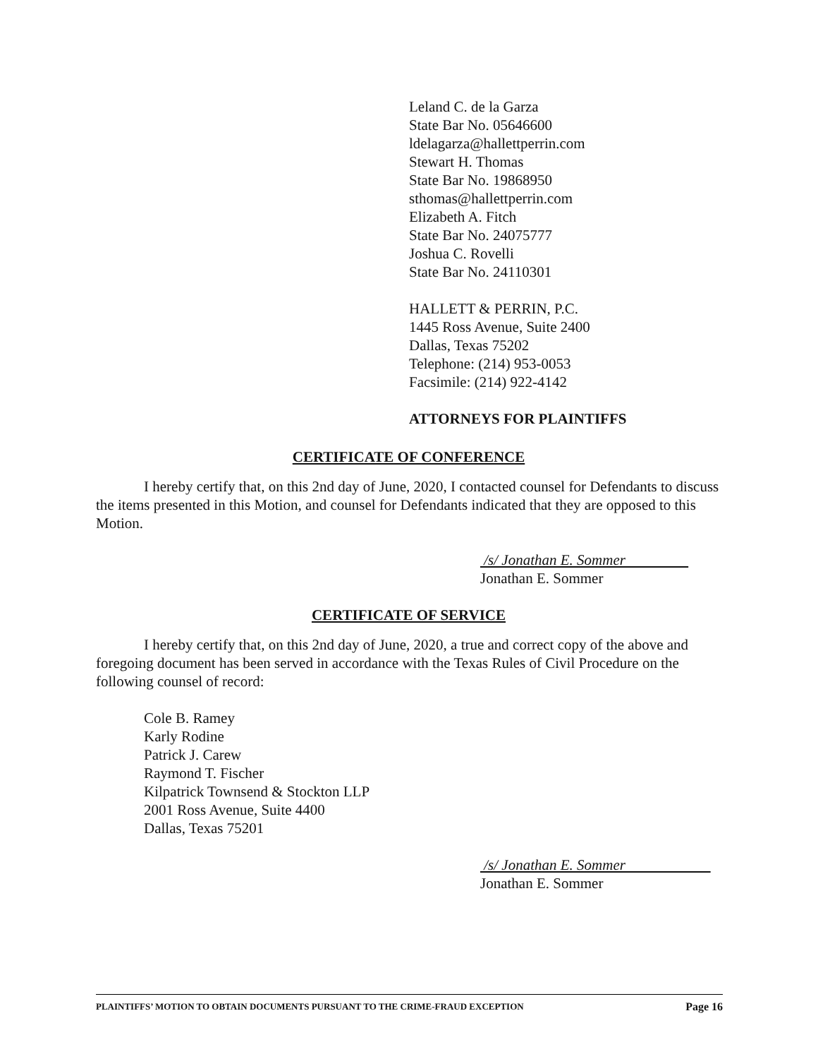Leland C. de la Garza
State Bar No. 05646600
ldelagarza@hallettperrin.com
Stewart H. Thomas
State Bar No. 19868950
sthomas@hallettperrin.com
Elizabeth A. Fitch
State Bar No. 24075777
Joshua C. Rovelli
State Bar No. 24110301
HALLETT & PERRIN, P.C.
1445 Ross Avenue, Suite 2400
Dallas, Texas 75202
Telephone: (214) 953-0053
Facsimile: (214) 922-4142
ATTORNEYS FOR PLAINTIFFS
CERTIFICATE OF CONFERENCE
I hereby certify that, on this 2nd day of June, 2020, I contacted counsel for Defendants to discuss the items presented in this Motion, and counsel for Defendants indicated that they are opposed to this Motion.
/s/ Jonathan E. Sommer
Jonathan E. Sommer
CERTIFICATE OF SERVICE
I hereby certify that, on this 2nd day of June, 2020, a true and correct copy of the above and foregoing document has been served in accordance with the Texas Rules of Civil Procedure on the following counsel of record:
Cole B. Ramey
Karly Rodine
Patrick J. Carew
Raymond T. Fischer
Kilpatrick Townsend & Stockton LLP
2001 Ross Avenue, Suite 4400
Dallas, Texas 75201
/s/ Jonathan E. Sommer
Jonathan E. Sommer
PLAINTIFFS’ MOTION TO OBTAIN DOCUMENTS PURSUANT TO THE CRIME-FRAUD EXCEPTION Page 16